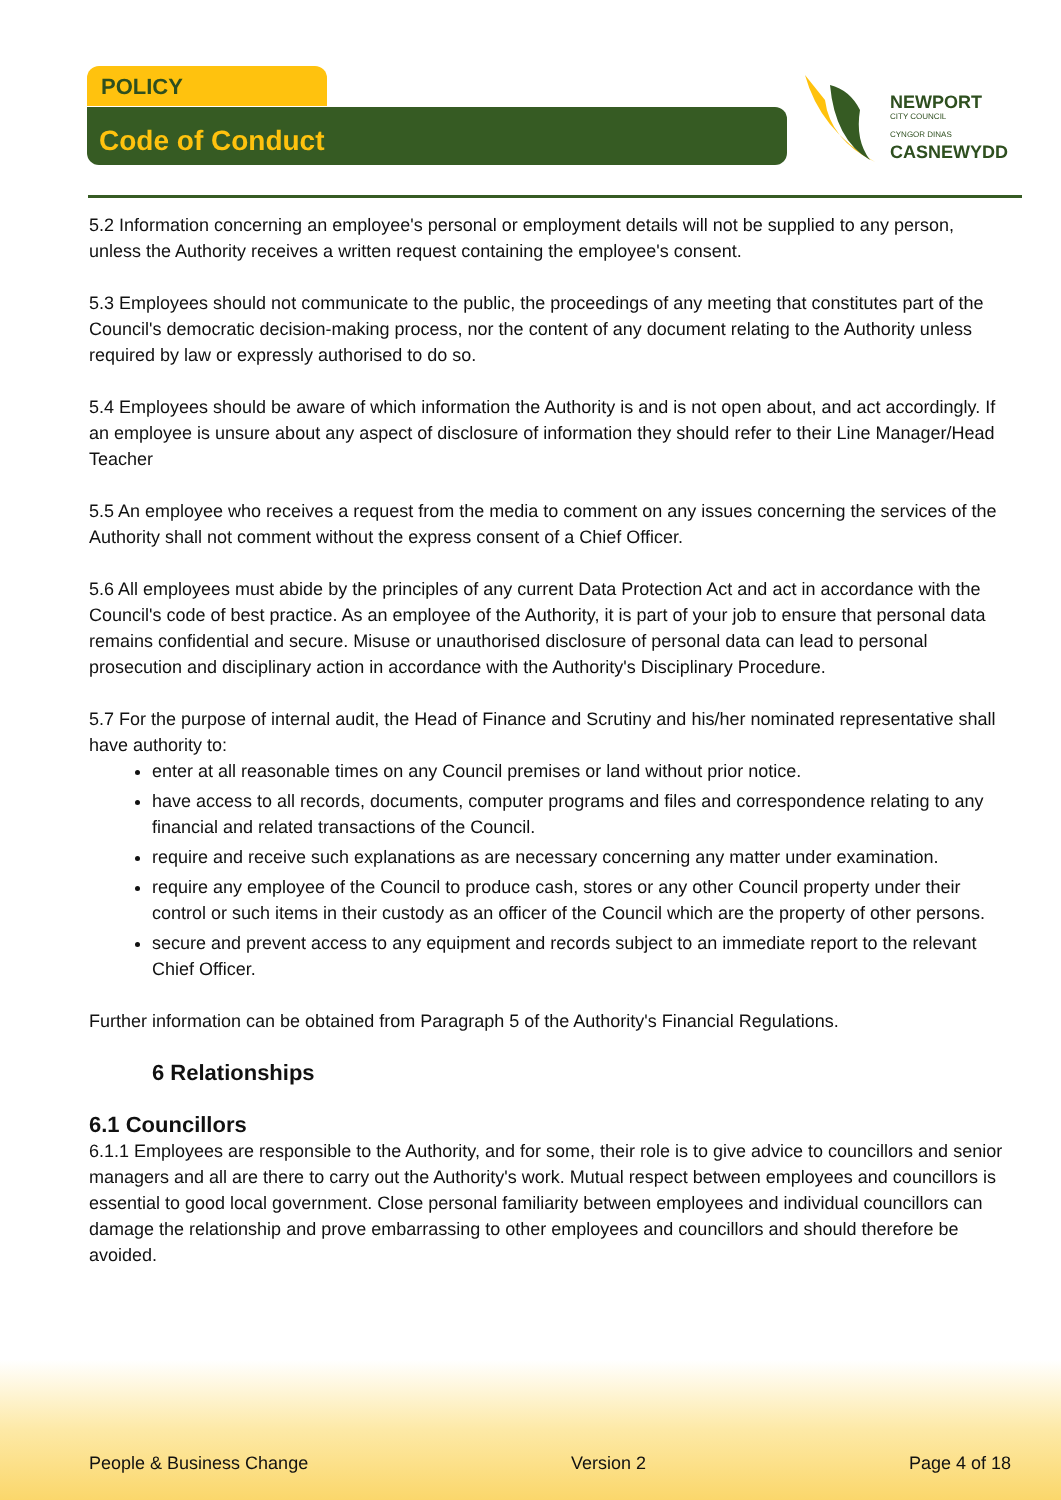POLICY
Code of Conduct
NEWPORT
CITY COUNCIL
CYNGOR DINAS
CASNEWYDD
5.2 Information concerning an employee's personal or employment details will not be supplied to any person, unless the Authority receives a written request containing the employee's consent.
5.3 Employees should not communicate to the public, the proceedings of any meeting that constitutes part of the Council's democratic decision-making process, nor the content of any document relating to the Authority unless required by law or expressly authorised to do so.
5.4 Employees should be aware of which information the Authority is and is not open about, and act accordingly. If an employee is unsure about any aspect of disclosure of information they should refer to their Line Manager/Head Teacher
5.5 An employee who receives a request from the media to comment on any issues concerning the services of the Authority shall not comment without the express consent of a Chief Officer.
5.6 All employees must abide by the principles of any current Data Protection Act and act in accordance with the Council's code of best practice. As an employee of the Authority, it is part of your job to ensure that personal data remains confidential and secure. Misuse or unauthorised disclosure of personal data can lead to personal prosecution and disciplinary action in accordance with the Authority's Disciplinary Procedure.
5.7 For the purpose of internal audit, the Head of Finance and Scrutiny and his/her nominated representative shall have authority to:
enter at all reasonable times on any Council premises or land without prior notice.
have access to all records, documents, computer programs and files and correspondence relating to any financial and related transactions of the Council.
require and receive such explanations as are necessary concerning any matter under examination.
require any employee of the Council to produce cash, stores or any other Council property under their control or such items in their custody as an officer of the Council which are the property of other persons.
secure and prevent access to any equipment and records subject to an immediate report to the relevant Chief Officer.
Further information can be obtained from Paragraph 5 of the Authority's Financial Regulations.
6 Relationships
6.1 Councillors
6.1.1 Employees are responsible to the Authority, and for some, their role is to give advice to councillors and senior managers and all are there to carry out the Authority's work. Mutual respect between employees and councillors is essential to good local government. Close personal familiarity between employees and individual councillors can damage the relationship and prove embarrassing to other employees and councillors and should therefore be avoided.
People & Business Change Version 2 Page 4 of 18